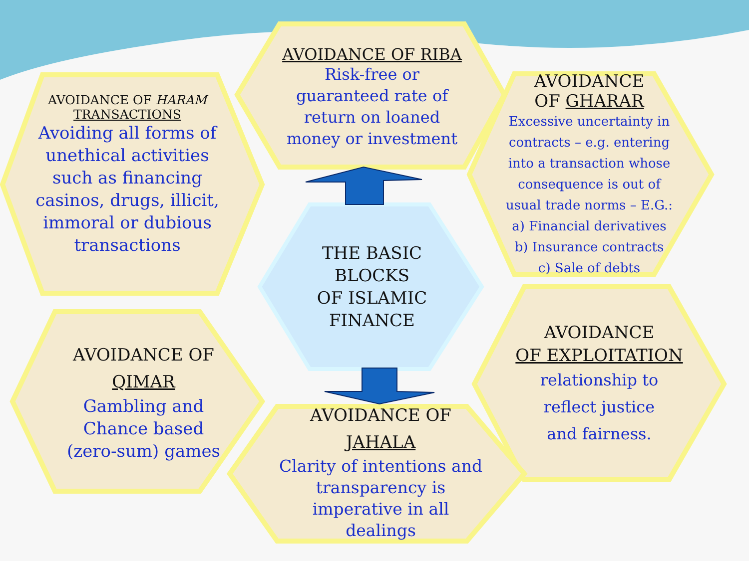AVOIDANCE OF HARAM
TRANSACTIONS
Avoiding all forms of unethical activities such as financing casinos, drugs, illicit, immoral or dubious transactions
AVOIDANCE OF RIBA
Risk-free or
guaranteed rate of
return on loaned
money or investment
AVOIDANCE
OF GHARAR
Excessive uncertainty in contracts – e.g. entering into a transaction whose consequence is out of usual trade norms – E.G.:
a) Financial derivatives
b) Insurance contracts
c) Sale of debts
THE BASIC
BLOCKS
OF ISLAMIC
FINANCE
AVOIDANCE
OF EXPLOITATION
relationship to
reflect justice
and fairness.
AVOIDANCE OF
QIMAR
Gambling and
Chance based
(zero-sum) games
AVOIDANCE OF
JAHALA
Clarity of intentions and transparency is imperative in all dealings